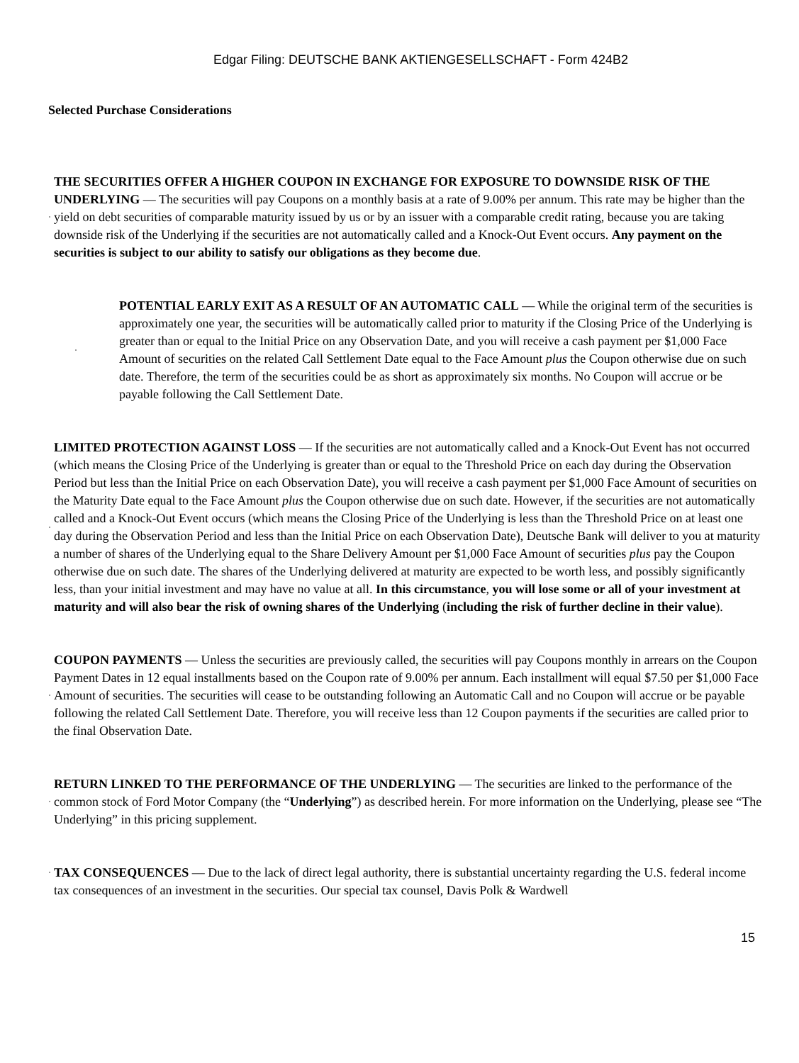Edgar Filing: DEUTSCHE BANK AKTIENGESELLSCHAFT - Form 424B2
Selected Purchase Considerations
·
THE SECURITIES OFFER A HIGHER COUPON IN EXCHANGE FOR EXPOSURE TO DOWNSIDE RISK OF THE UNDERLYING — The securities will pay Coupons on a monthly basis at a rate of 9.00% per annum. This rate may be higher than the yield on debt securities of comparable maturity issued by us or by an issuer with a comparable credit rating, because you are taking downside risk of the Underlying if the securities are not automatically called and a Knock-Out Event occurs. Any payment on the securities is subject to our ability to satisfy our obligations as they become due.
·
POTENTIAL EARLY EXIT AS A RESULT OF AN AUTOMATIC CALL — While the original term of the securities is approximately one year, the securities will be automatically called prior to maturity if the Closing Price of the Underlying is greater than or equal to the Initial Price on any Observation Date, and you will receive a cash payment per $1,000 Face Amount of securities on the related Call Settlement Date equal to the Face Amount plus the Coupon otherwise due on such date. Therefore, the term of the securities could be as short as approximately six months. No Coupon will accrue or be payable following the Call Settlement Date.
·
LIMITED PROTECTION AGAINST LOSS — If the securities are not automatically called and a Knock-Out Event has not occurred (which means the Closing Price of the Underlying is greater than or equal to the Threshold Price on each day during the Observation Period but less than the Initial Price on each Observation Date), you will receive a cash payment per $1,000 Face Amount of securities on the Maturity Date equal to the Face Amount plus the Coupon otherwise due on such date. However, if the securities are not automatically called and a Knock-Out Event occurs (which means the Closing Price of the Underlying is less than the Threshold Price on at least one day during the Observation Period and less than the Initial Price on each Observation Date), Deutsche Bank will deliver to you at maturity a number of shares of the Underlying equal to the Share Delivery Amount per $1,000 Face Amount of securities plus pay the Coupon otherwise due on such date. The shares of the Underlying delivered at maturity are expected to be worth less, and possibly significantly less, than your initial investment and may have no value at all. In this circumstance, you will lose some or all of your investment at maturity and will also bear the risk of owning shares of the Underlying (including the risk of further decline in their value).
·
COUPON PAYMENTS — Unless the securities are previously called, the securities will pay Coupons monthly in arrears on the Coupon Payment Dates in 12 equal installments based on the Coupon rate of 9.00% per annum. Each installment will equal $7.50 per $1,000 Face Amount of securities. The securities will cease to be outstanding following an Automatic Call and no Coupon will accrue or be payable following the related Call Settlement Date. Therefore, you will receive less than 12 Coupon payments if the securities are called prior to the final Observation Date.
·
RETURN LINKED TO THE PERFORMANCE OF THE UNDERLYING — The securities are linked to the performance of the common stock of Ford Motor Company (the “Underlying”) as described herein. For more information on the Underlying, please see “The Underlying” in this pricing supplement.
·
TAX CONSEQUENCES — Due to the lack of direct legal authority, there is substantial uncertainty regarding the U.S. federal income tax consequences of an investment in the securities. Our special tax counsel, Davis Polk & Wardwell
15